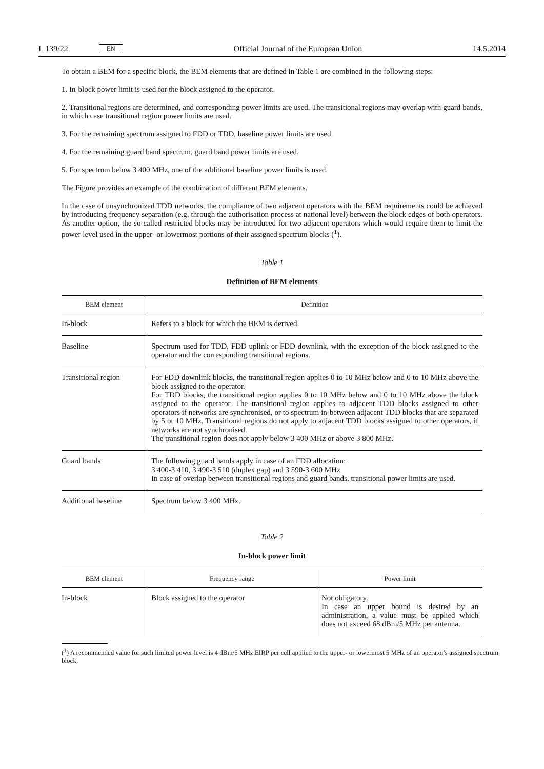L 139/22 EN
Official Journal of the European Union 14.5.2014
To obtain a BEM for a specific block, the BEM elements that are defined in Table 1 are combined in the following steps:
1. In-block power limit is used for the block assigned to the operator.
2. Transitional regions are determined, and corresponding power limits are used. The transitional regions may overlap with guard bands, in which case transitional region power limits are used.
3. For the remaining spectrum assigned to FDD or TDD, baseline power limits are used.
4. For the remaining guard band spectrum, guard band power limits are used.
5. For spectrum below 3 400 MHz, one of the additional baseline power limits is used.
The Figure provides an example of the combination of different BEM elements.
In the case of unsynchronized TDD networks, the compliance of two adjacent operators with the BEM requirements could be achieved by introducing frequency separation (e.g. through the authorisation process at national level) between the block edges of both operators. As another option, the so-called restricted blocks may be introduced for two adjacent operators which would require them to limit the power level used in the upper- or lowermost portions of their assigned spectrum blocks (<sup>1</sup>).
Table 1
Definition of BEM elements
| BEM element | Definition |
| --- | --- |
| In-block | Refers to a block for which the BEM is derived. |
| Baseline | Spectrum used for TDD, FDD uplink or FDD downlink, with the exception of the block assigned to the operator and the corresponding transitional regions. |
| Transitional region | For FDD downlink blocks, the transitional region applies 0 to 10 MHz below and 0 to 10 MHz above the block assigned to the operator. For TDD blocks, the transitional region applies 0 to 10 MHz below and 0 to 10 MHz above the block assigned to the operator. The transitional region applies to adjacent TDD blocks assigned to other operators if networks are synchronised, or to spectrum in-between adjacent TDD blocks that are separated by 5 or 10 MHz. Transitional regions do not apply to adjacent TDD blocks assigned to other operators, if networks are not synchronised. The transitional region does not apply below 3 400 MHz or above 3 800 MHz. |
| Guard bands | The following guard bands apply in case of an FDD allocation: 3 400-3 410, 3 490-3 510 (duplex gap) and 3 590-3 600 MHz In case of overlap between transitional regions and guard bands, transitional power limits are used. |
| Additional baseline | Spectrum below 3 400 MHz. |
Table 2
In-block power limit
| BEM element | Frequency range | Power limit |
| --- | --- | --- |
| In-block | Block assigned to the operator | Not obligatory. In case an upper bound is desired by an administration, a value must be applied which does not exceed 68 dBm/5 MHz per antenna. |
(<sup>1</sup>) A recommended value for such limited power level is 4 dBm/5 MHz EIRP per cell applied to the upper- or lowermost 5 MHz of an operator's assigned spectrum block.